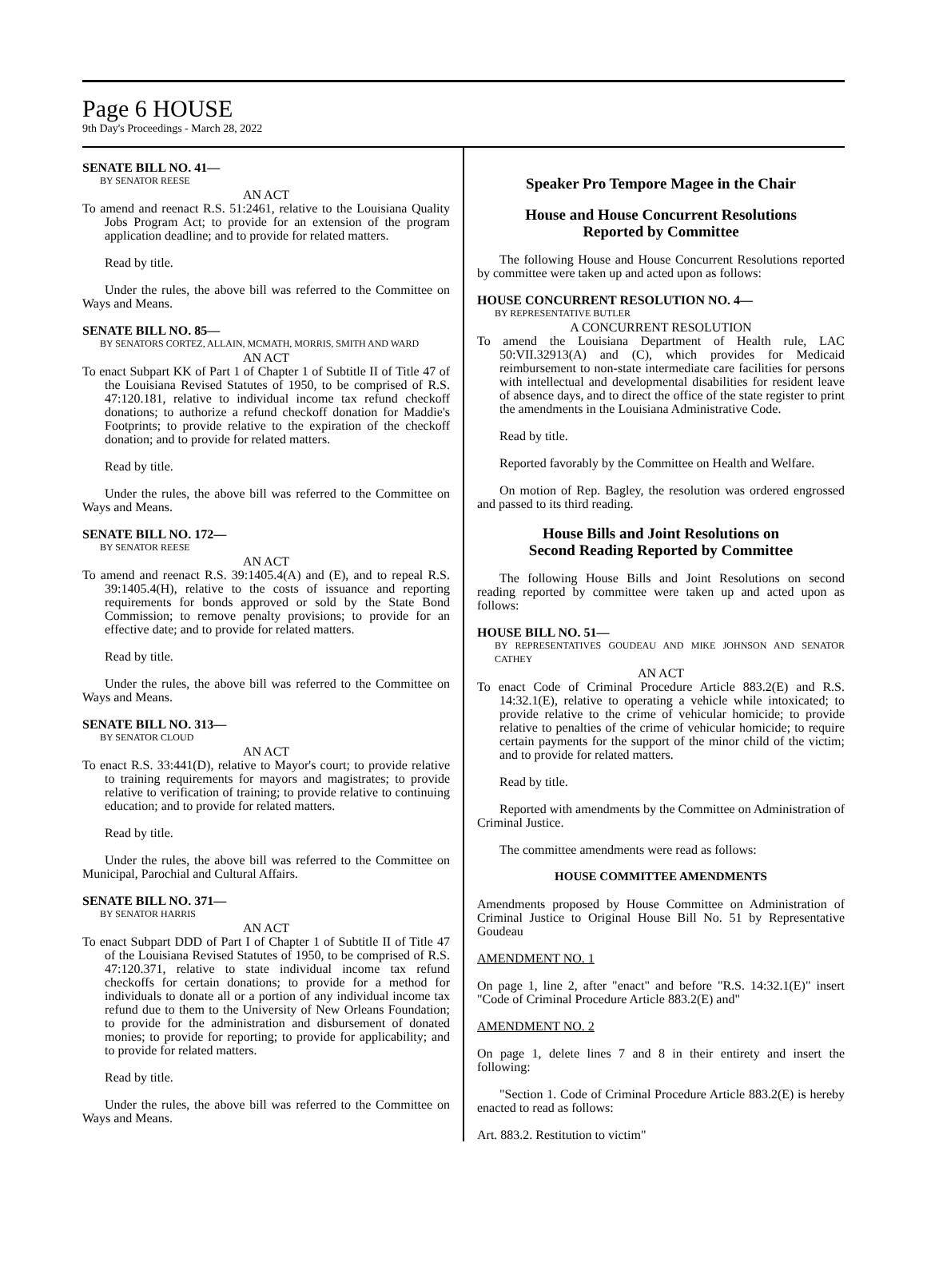Page 6 HOUSE
9th Day's Proceedings - March 28, 2022
SENATE BILL NO. 41—
BY SENATOR REESE
AN ACT
To amend and reenact R.S. 51:2461, relative to the Louisiana Quality Jobs Program Act; to provide for an extension of the program application deadline; and to provide for related matters.
Read by title.
Under the rules, the above bill was referred to the Committee on Ways and Means.
SENATE BILL NO. 85—
BY SENATORS CORTEZ, ALLAIN, MCMATH, MORRIS, SMITH AND WARD
AN ACT
To enact Subpart KK of Part 1 of Chapter 1 of Subtitle II of Title 47 of the Louisiana Revised Statutes of 1950, to be comprised of R.S. 47:120.181, relative to individual income tax refund checkoff donations; to authorize a refund checkoff donation for Maddie's Footprints; to provide relative to the expiration of the checkoff donation; and to provide for related matters.
Read by title.
Under the rules, the above bill was referred to the Committee on Ways and Means.
SENATE BILL NO. 172—
BY SENATOR REESE
AN ACT
To amend and reenact R.S. 39:1405.4(A) and (E), and to repeal R.S. 39:1405.4(H), relative to the costs of issuance and reporting requirements for bonds approved or sold by the State Bond Commission; to remove penalty provisions; to provide for an effective date; and to provide for related matters.
Read by title.
Under the rules, the above bill was referred to the Committee on Ways and Means.
SENATE BILL NO. 313—
BY SENATOR CLOUD
AN ACT
To enact R.S. 33:441(D), relative to Mayor's court; to provide relative to training requirements for mayors and magistrates; to provide relative to verification of training; to provide relative to continuing education; and to provide for related matters.
Read by title.
Under the rules, the above bill was referred to the Committee on Municipal, Parochial and Cultural Affairs.
SENATE BILL NO. 371—
BY SENATOR HARRIS
AN ACT
To enact Subpart DDD of Part I of Chapter 1 of Subtitle II of Title 47 of the Louisiana Revised Statutes of 1950, to be comprised of R.S. 47:120.371, relative to state individual income tax refund checkoffs for certain donations; to provide for a method for individuals to donate all or a portion of any individual income tax refund due to them to the University of New Orleans Foundation; to provide for the administration and disbursement of donated monies; to provide for reporting; to provide for applicability; and to provide for related matters.
Read by title.
Under the rules, the above bill was referred to the Committee on Ways and Means.
Speaker Pro Tempore Magee in the Chair
House and House Concurrent Resolutions
Reported by Committee
The following House and House Concurrent Resolutions reported by committee were taken up and acted upon as follows:
HOUSE CONCURRENT RESOLUTION NO. 4—
BY REPRESENTATIVE BUTLER
A CONCURRENT RESOLUTION
To amend the Louisiana Department of Health rule, LAC 50:VII.32913(A) and (C), which provides for Medicaid reimbursement to non-state intermediate care facilities for persons with intellectual and developmental disabilities for resident leave of absence days, and to direct the office of the state register to print the amendments in the Louisiana Administrative Code.
Read by title.
Reported favorably by the Committee on Health and Welfare.
On motion of Rep. Bagley, the resolution was ordered engrossed and passed to its third reading.
House Bills and Joint Resolutions on
Second Reading Reported by Committee
The following House Bills and Joint Resolutions on second reading reported by committee were taken up and acted upon as follows:
HOUSE BILL NO. 51—
BY REPRESENTATIVES GOUDEAU AND MIKE JOHNSON AND SENATOR CATHEY
AN ACT
To enact Code of Criminal Procedure Article 883.2(E) and R.S. 14:32.1(E), relative to operating a vehicle while intoxicated; to provide relative to the crime of vehicular homicide; to provide relative to penalties of the crime of vehicular homicide; to require certain payments for the support of the minor child of the victim; and to provide for related matters.
Read by title.
Reported with amendments by the Committee on Administration of Criminal Justice.
The committee amendments were read as follows:
HOUSE COMMITTEE AMENDMENTS
Amendments proposed by House Committee on Administration of Criminal Justice to Original House Bill No. 51 by Representative Goudeau
AMENDMENT NO. 1
On page 1, line 2, after "enact" and before "R.S. 14:32.1(E)" insert "Code of Criminal Procedure Article 883.2(E) and"
AMENDMENT NO. 2
On page 1, delete lines 7 and 8 in their entirety and insert the following:
"Section 1. Code of Criminal Procedure Article 883.2(E) is hereby enacted to read as follows:
Art. 883.2. Restitution to victim"